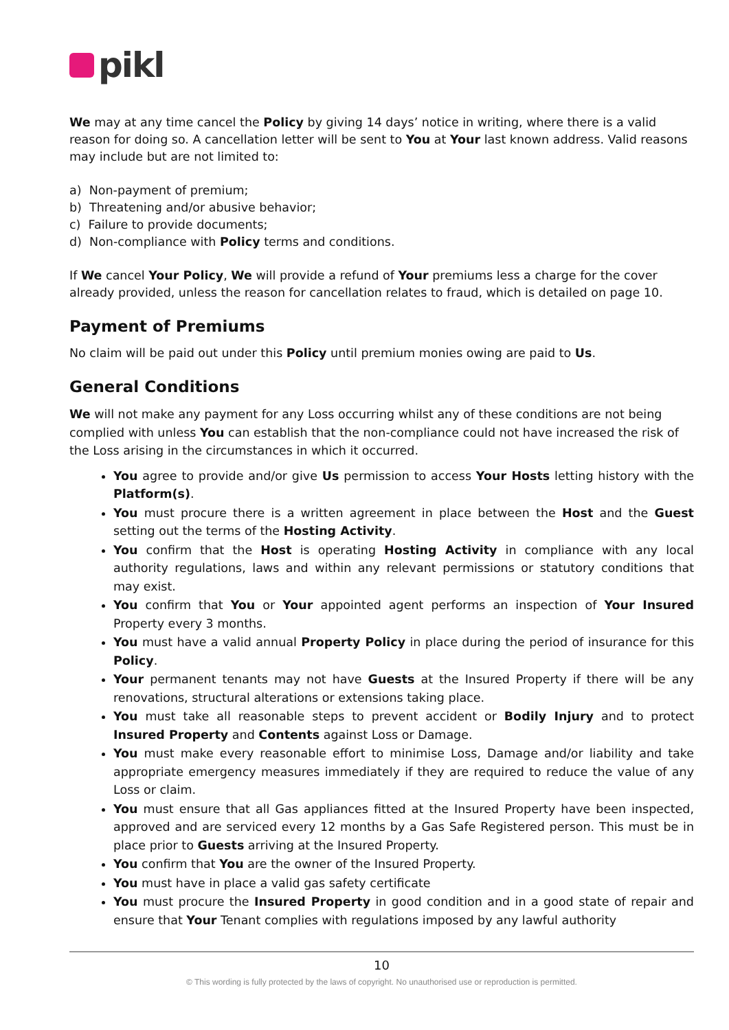pikl
We may at any time cancel the Policy by giving 14 days’ notice in writing, where there is a valid reason for doing so. A cancellation letter will be sent to You at Your last known address. Valid reasons may include but are not limited to:
a) Non-payment of premium;
b) Threatening and/or abusive behavior;
c) Failure to provide documents;
d) Non-compliance with Policy terms and conditions.
If We cancel Your Policy, We will provide a refund of Your premiums less a charge for the cover already provided, unless the reason for cancellation relates to fraud, which is detailed on page 10.
Payment of Premiums
No claim will be paid out under this Policy until premium monies owing are paid to Us.
General Conditions
We will not make any payment for any Loss occurring whilst any of these conditions are not being complied with unless You can establish that the non-compliance could not have increased the risk of the Loss arising in the circumstances in which it occurred.
You agree to provide and/or give Us permission to access Your Hosts letting history with the Platform(s).
You must procure there is a written agreement in place between the Host and the Guest setting out the terms of the Hosting Activity.
You confirm that the Host is operating Hosting Activity in compliance with any local authority regulations, laws and within any relevant permissions or statutory conditions that may exist.
You confirm that You or Your appointed agent performs an inspection of Your Insured Property every 3 months.
You must have a valid annual Property Policy in place during the period of insurance for this Policy.
Your permanent tenants may not have Guests at the Insured Property if there will be any renovations, structural alterations or extensions taking place.
You must take all reasonable steps to prevent accident or Bodily Injury and to protect Insured Property and Contents against Loss or Damage.
You must make every reasonable effort to minimise Loss, Damage and/or liability and take appropriate emergency measures immediately if they are required to reduce the value of any Loss or claim.
You must ensure that all Gas appliances fitted at the Insured Property have been inspected, approved and are serviced every 12 months by a Gas Safe Registered person. This must be in place prior to Guests arriving at the Insured Property.
You confirm that You are the owner of the Insured Property.
You must have in place a valid gas safety certificate
You must procure the Insured Property in good condition and in a good state of repair and ensure that Your Tenant complies with regulations imposed by any lawful authority
10
© This wording is fully protected by the laws of copyright. No unauthorised use or reproduction is permitted.